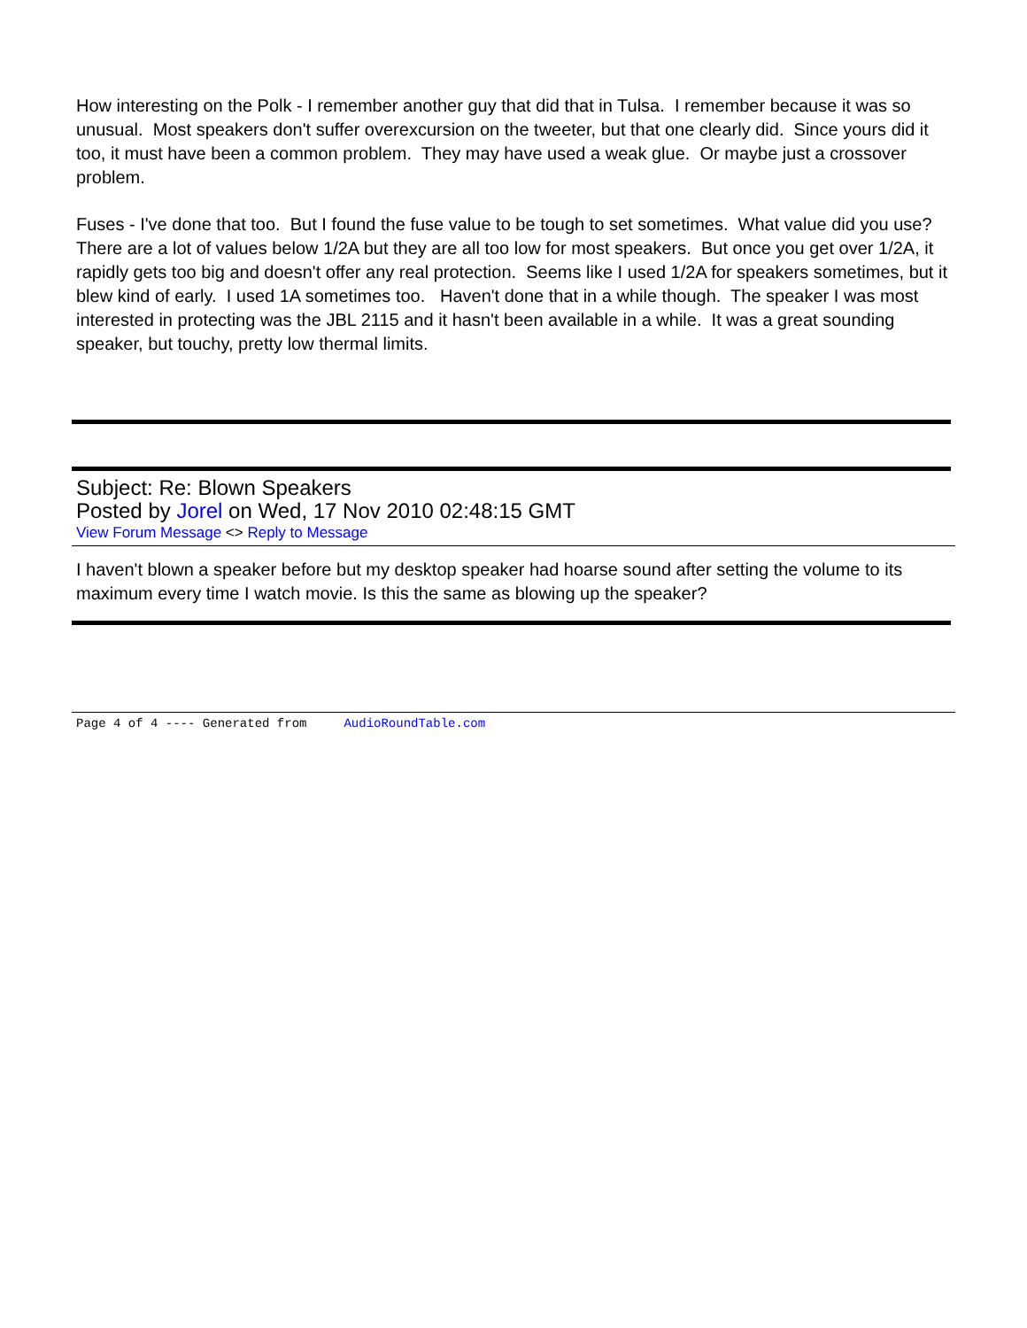How interesting on the Polk - I remember another guy that did that in Tulsa. I remember because it was so unusual. Most speakers don't suffer overexcursion on the tweeter, but that one clearly did. Since yours did it too, it must have been a common problem. They may have used a weak glue. Or maybe just a crossover problem.
Fuses - I've done that too. But I found the fuse value to be tough to set sometimes. What value did you use? There are a lot of values below 1/2A but they are all too low for most speakers. But once you get over 1/2A, it rapidly gets too big and doesn't offer any real protection. Seems like I used 1/2A for speakers sometimes, but it blew kind of early. I used 1A sometimes too. Haven't done that in a while though. The speaker I was most interested in protecting was the JBL 2115 and it hasn't been available in a while. It was a great sounding speaker, but touchy, pretty low thermal limits.
Subject: Re: Blown Speakers
Posted by Jorel on Wed, 17 Nov 2010 02:48:15 GMT
View Forum Message <> Reply to Message
I haven't blown a speaker before but my desktop speaker had hoarse sound after setting the volume to its maximum every time I watch movie. Is this the same as blowing up the speaker?
Page 4 of 4 ---- Generated from AudioRoundTable.com